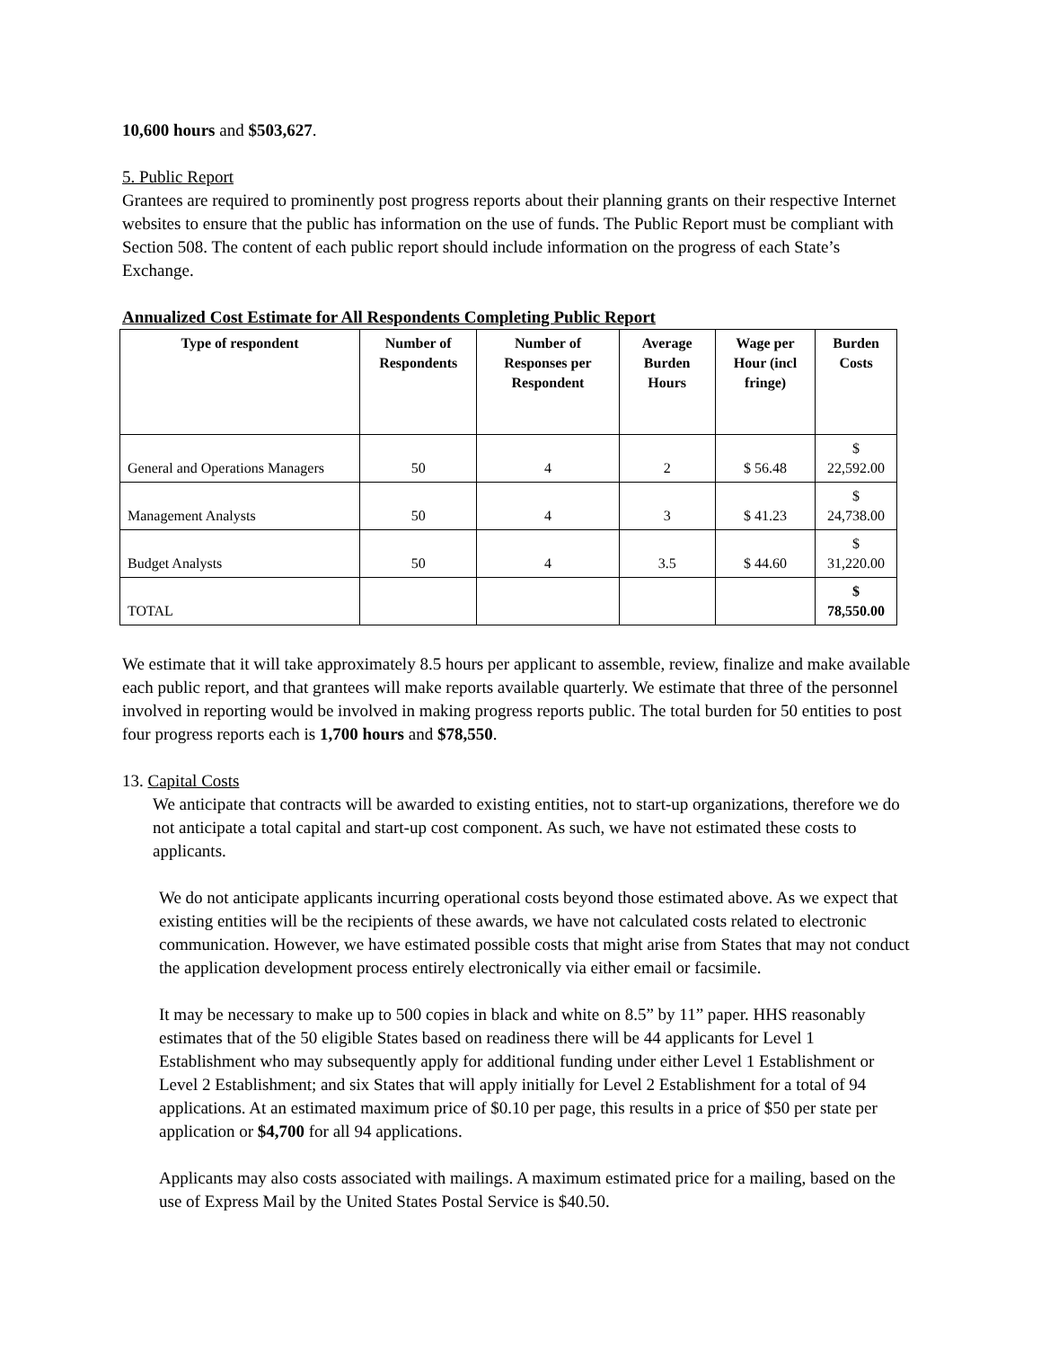10,600 hours and $503,627.
5. Public Report
Grantees are required to prominently post progress reports about their planning grants on their respective Internet websites to ensure that the public has information on the use of funds. The Public Report must be compliant with Section 508. The content of each public report should include information on the progress of each State’s Exchange.
Annualized Cost Estimate for All Respondents Completing Public Report
| Type of respondent | Number of Respondents | Number of Responses per Respondent | Average Burden Hours | Wage per Hour (incl fringe) | Burden Costs |
| --- | --- | --- | --- | --- | --- |
| General and Operations Managers | 50 | 4 | 2 | $ 56.48 | $ 22,592.00 |
| Management Analysts | 50 | 4 | 3 | $ 41.23 | $ 24,738.00 |
| Budget Analysts | 50 | 4 | 3.5 | $ 44.60 | $ 31,220.00 |
| TOTAL | | | | | $ 78,550.00 |
We estimate that it will take approximately 8.5 hours per applicant to assemble, review, finalize and make available each public report, and that grantees will make reports available quarterly. We estimate that three of the personnel involved in reporting would be involved in making progress reports public. The total burden for 50 entities to post four progress reports each is 1,700 hours and $78,550.
13. Capital Costs
We anticipate that contracts will be awarded to existing entities, not to start-up organizations, therefore we do not anticipate a total capital and start-up cost component. As such, we have not estimated these costs to applicants.
We do not anticipate applicants incurring operational costs beyond those estimated above. As we expect that existing entities will be the recipients of these awards, we have not calculated costs related to electronic communication. However, we have estimated possible costs that might arise from States that may not conduct the application development process entirely electronically via either email or facsimile.
It may be necessary to make up to 500 copies in black and white on 8.5” by 11” paper. HHS reasonably estimates that of the 50 eligible States based on readiness there will be 44 applicants for Level 1 Establishment who may subsequently apply for additional funding under either Level 1 Establishment or Level 2 Establishment; and six States that will apply initially for Level 2 Establishment for a total of 94 applications. At an estimated maximum price of $0.10 per page, this results in a price of $50 per state per application or $4,700 for all 94 applications.
Applicants may also costs associated with mailings. A maximum estimated price for a mailing, based on the use of Express Mail by the United States Postal Service is $40.50.